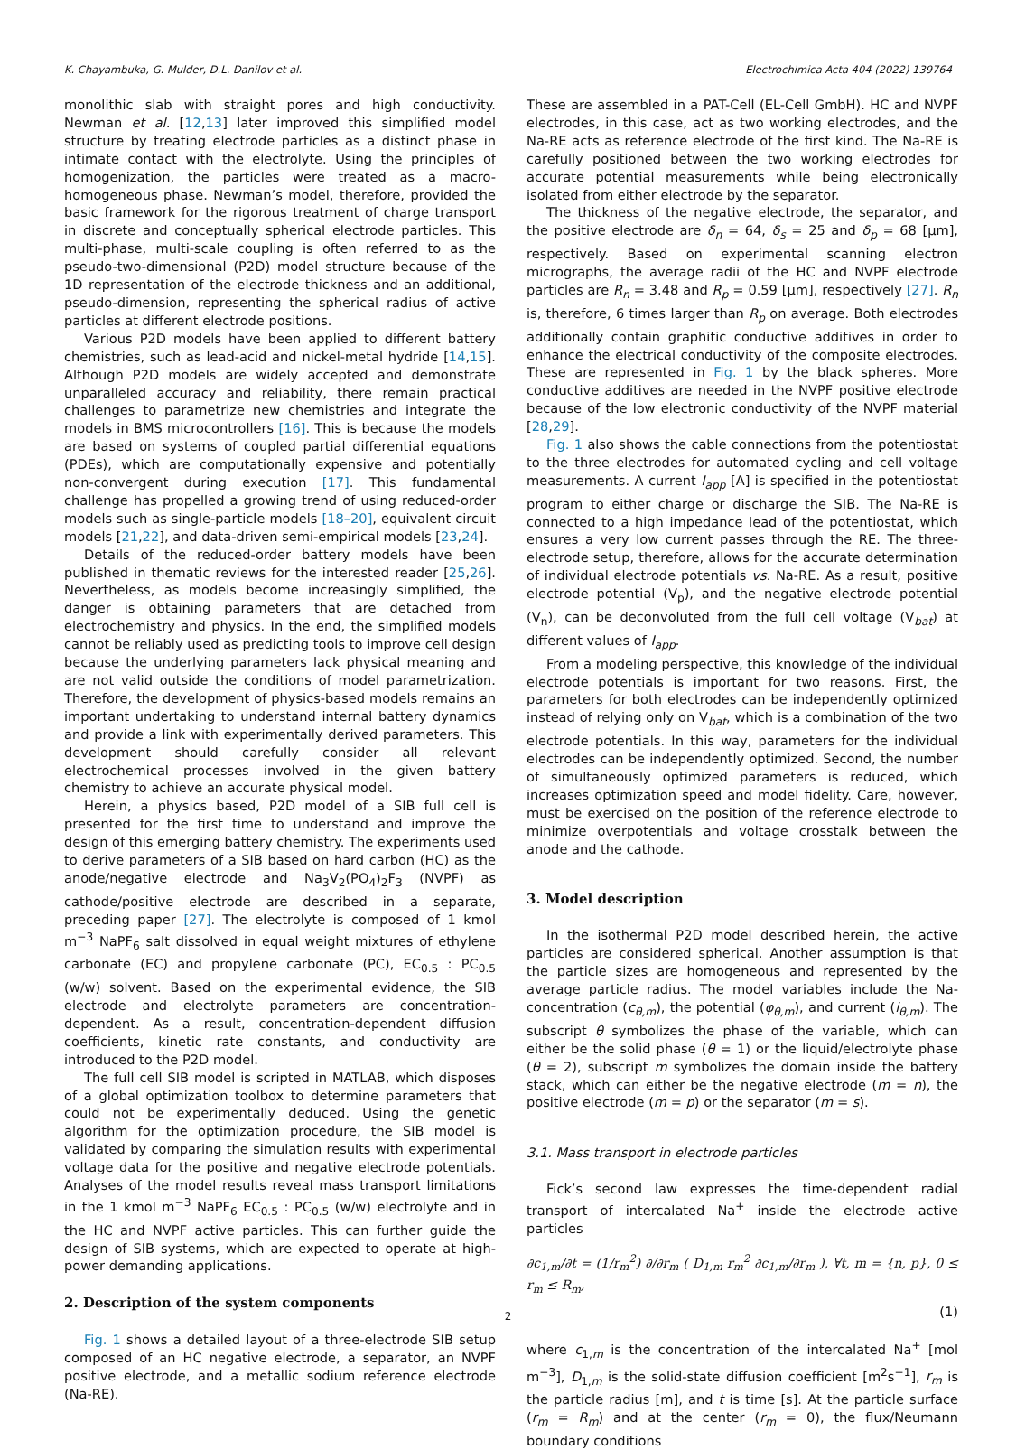K. Chayambuka, G. Mulder, D.L. Danilov et al. Electrochimica Acta 404 (2022) 139764
monolithic slab with straight pores and high conductivity. Newman et al. [12,13] later improved this simplified model structure by treating electrode particles as a distinct phase in intimate contact with the electrolyte. Using the principles of homogenization, the particles were treated as a macro-homogeneous phase. Newman’s model, therefore, provided the basic framework for the rigorous treatment of charge transport in discrete and conceptually spherical electrode particles. This multi-phase, multi-scale coupling is often referred to as the pseudo-two-dimensional (P2D) model structure because of the 1D representation of the electrode thickness and an additional, pseudo-dimension, representing the spherical radius of active particles at different electrode positions.
Various P2D models have been applied to different battery chemistries, such as lead-acid and nickel-metal hydride [14,15]. Although P2D models are widely accepted and demonstrate unparalleled accuracy and reliability, there remain practical challenges to parametrize new chemistries and integrate the models in BMS microcontrollers [16]. This is because the models are based on systems of coupled partial differential equations (PDEs), which are computationally expensive and potentially non-convergent during execution [17]. This fundamental challenge has propelled a growing trend of using reduced-order models such as single-particle models [18–20], equivalent circuit models [21,22], and data-driven semi-empirical models [23,24].
Details of the reduced-order battery models have been published in thematic reviews for the interested reader [25,26]. Nevertheless, as models become increasingly simplified, the danger is obtaining parameters that are detached from electrochemistry and physics. In the end, the simplified models cannot be reliably used as predicting tools to improve cell design because the underlying parameters lack physical meaning and are not valid outside the conditions of model parametrization. Therefore, the development of physics-based models remains an important undertaking to understand internal battery dynamics and provide a link with experimentally derived parameters. This development should carefully consider all relevant electrochemical processes involved in the given battery chemistry to achieve an accurate physical model.
Herein, a physics based, P2D model of a SIB full cell is presented for the first time to understand and improve the design of this emerging battery chemistry. The experiments used to derive parameters of a SIB based on hard carbon (HC) as the anode/negative electrode and Na<sub>3</sub>V<sub>2</sub>(PO<sub>4</sub>)<sub>2</sub>F<sub>3</sub> (NVPF) as cathode/positive electrode are described in a separate, preceding paper [27]. The electrolyte is composed of 1 kmol m<sup>−3</sup> NaPF<sub>6</sub> salt dissolved in equal weight mixtures of ethylene carbonate (EC) and propylene carbonate (PC), EC<sub>0.5</sub> : PC<sub>0.5</sub> (w/w) solvent. Based on the experimental evidence, the SIB electrode and electrolyte parameters are concentration-dependent. As a result, concentration-dependent diffusion coefficients, kinetic rate constants, and conductivity are introduced to the P2D model.
The full cell SIB model is scripted in MATLAB, which disposes of a global optimization toolbox to determine parameters that could not be experimentally deduced. Using the genetic algorithm for the optimization procedure, the SIB model is validated by comparing the simulation results with experimental voltage data for the positive and negative electrode potentials. Analyses of the model results reveal mass transport limitations in the 1 kmol m<sup>−3</sup> NaPF<sub>6</sub> EC<sub>0.5</sub> : PC<sub>0.5</sub> (w/w) electrolyte and in the HC and NVPF active particles. This can further guide the design of SIB systems, which are expected to operate at high-power demanding applications.
2. Description of the system components
Fig. 1 shows a detailed layout of a three-electrode SIB setup composed of an HC negative electrode, a separator, an NVPF positive electrode, and a metallic sodium reference electrode (Na-RE).
These are assembled in a PAT-Cell (EL-Cell GmbH). HC and NVPF electrodes, in this case, act as two working electrodes, and the Na-RE acts as reference electrode of the first kind. The Na-RE is carefully positioned between the two working electrodes for accurate potential measurements while being electronically isolated from either electrode by the separator.
The thickness of the negative electrode, the separator, and the positive electrode are δ<sub>n</sub> = 64, δ<sub>s</sub> = 25 and δ<sub>p</sub> = 68 [μm], respectively. Based on experimental scanning electron micrographs, the average radii of the HC and NVPF electrode particles are R<sub>n</sub> = 3.48 and R<sub>p</sub> = 0.59 [μm], respectively [27]. R<sub>n</sub> is, therefore, 6 times larger than R<sub>p</sub> on average. Both electrodes additionally contain graphitic conductive additives in order to enhance the electrical conductivity of the composite electrodes. These are represented in Fig. 1 by the black spheres. More conductive additives are needed in the NVPF positive electrode because of the low electronic conductivity of the NVPF material [28,29].
Fig. 1 also shows the cable connections from the potentiostat to the three electrodes for automated cycling and cell voltage measurements. A current I<sub>app</sub> [A] is specified in the potentiostat program to either charge or discharge the SIB. The Na-RE is connected to a high impedance lead of the potentiostat, which ensures a very low current passes through the RE. The three-electrode setup, therefore, allows for the accurate determination of individual electrode potentials vs. Na-RE. As a result, positive electrode potential (V<sub>p</sub>), and the negative electrode potential (V<sub>n</sub>), can be deconvoluted from the full cell voltage (V<sub>bat</sub>) at different values of I<sub>app</sub>.
From a modeling perspective, this knowledge of the individual electrode potentials is important for two reasons. First, the parameters for both electrodes can be independently optimized instead of relying only on V<sub>bat</sub>, which is a combination of the two electrode potentials. In this way, parameters for the individual electrodes can be independently optimized. Second, the number of simultaneously optimized parameters is reduced, which increases optimization speed and model fidelity. Care, however, must be exercised on the position of the reference electrode to minimize overpotentials and voltage crosstalk between the anode and the cathode.
3. Model description
In the isothermal P2D model described herein, the active particles are considered spherical. Another assumption is that the particle sizes are homogeneous and represented by the average particle radius. The model variables include the Na-concentration (c<sub>θ,m</sub>), the potential (φ<sub>θ,m</sub>), and current (i<sub>θ,m</sub>). The subscript θ symbolizes the phase of the variable, which can either be the solid phase (θ = 1) or the liquid/electrolyte phase (θ = 2), subscript m symbolizes the domain inside the battery stack, which can either be the negative electrode (m = n), the positive electrode (m = p) or the separator (m = s).
3.1. Mass transport in electrode particles
Fick’s second law expresses the time-dependent radial transport of intercalated Na<sup>+</sup> inside the electrode active particles
∂c<sub>1,m</sub>/∂t = (1/r<sub>m</sub><sup>2</sup>) ∂/∂r<sub>m</sub> ( D<sub>1,m</sub> r<sub>m</sub><sup>2</sup> ∂c<sub>1,m</sub>/∂r<sub>m</sub> ), ∀t, m = {n, p}, 0 ≤ r<sub>m</sub> ≤ R<sub>m</sub>,
(1)
where c<sub>1,m</sub> is the concentration of the intercalated Na<sup>+</sup> [mol m<sup>−3</sup>], D<sub>1,m</sub> is the solid-state diffusion coefficient [m<sup>2</sup>s<sup>−1</sup>], r<sub>m</sub> is the particle radius [m], and t is time [s]. At the particle surface (r<sub>m</sub> = R<sub>m</sub>) and at the center (r<sub>m</sub> = 0), the flux/Neumann boundary conditions
2